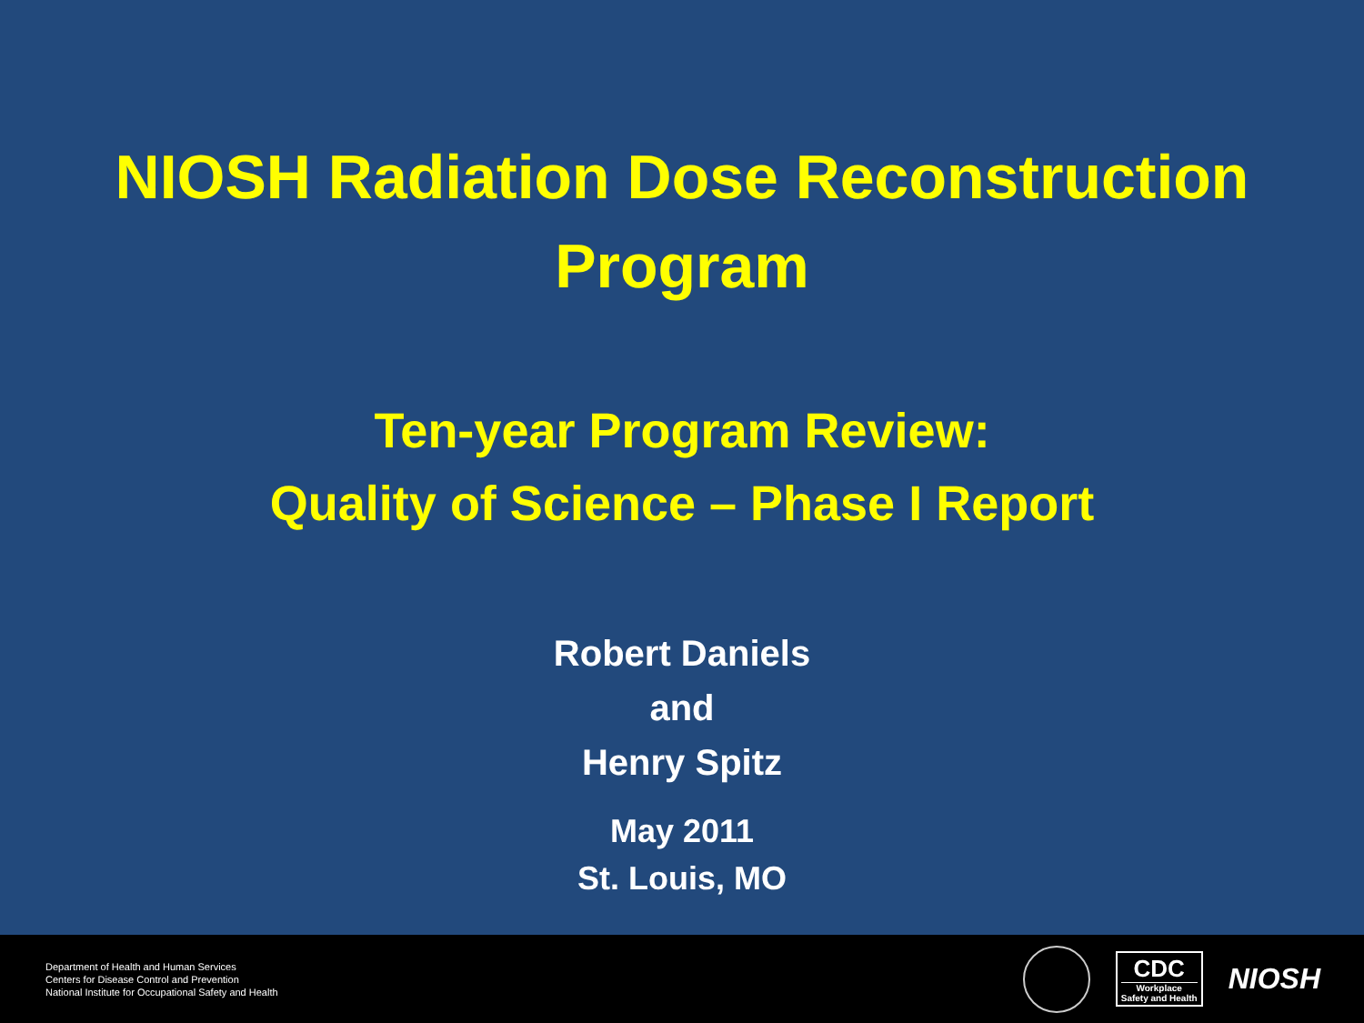NIOSH Radiation Dose Reconstruction
Program
Ten-year Program Review:
Quality of Science – Phase I Report
Robert Daniels
and
Henry Spitz
May 2011
St. Louis, MO
Department of Health and Human Services
Centers for Disease Control and Prevention
National Institute for Occupational Safety and Health
CDC
Workplace
Safety and Health
NIOSH